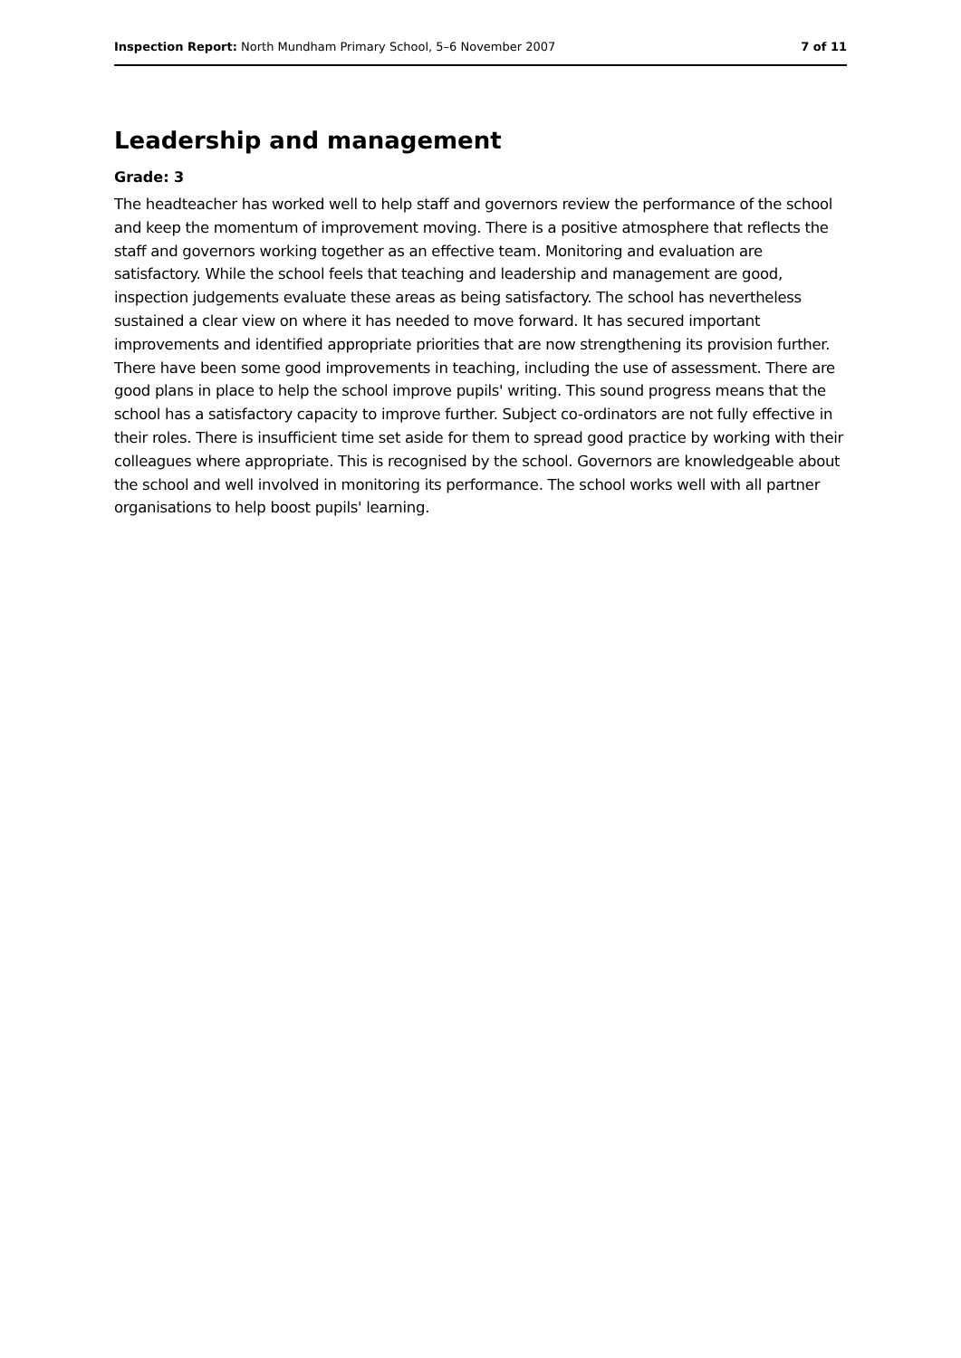Inspection Report: North Mundham Primary School, 5–6 November 2007 7 of 11
Leadership and management
Grade: 3
The headteacher has worked well to help staff and governors review the performance of the school and keep the momentum of improvement moving. There is a positive atmosphere that reflects the staff and governors working together as an effective team. Monitoring and evaluation are satisfactory. While the school feels that teaching and leadership and management are good, inspection judgements evaluate these areas as being satisfactory. The school has nevertheless sustained a clear view on where it has needed to move forward. It has secured important improvements and identified appropriate priorities that are now strengthening its provision further. There have been some good improvements in teaching, including the use of assessment. There are good plans in place to help the school improve pupils' writing. This sound progress means that the school has a satisfactory capacity to improve further. Subject co-ordinators are not fully effective in their roles. There is insufficient time set aside for them to spread good practice by working with their colleagues where appropriate. This is recognised by the school. Governors are knowledgeable about the school and well involved in monitoring its performance. The school works well with all partner organisations to help boost pupils' learning.